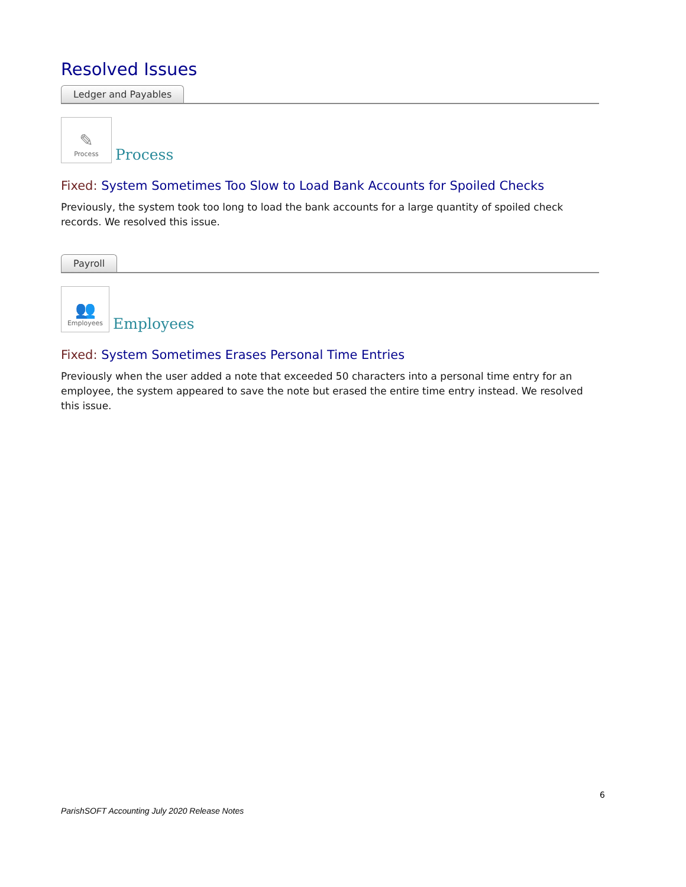Resolved Issues
Ledger and Payables
✎
Process
Process
Fixed: System Sometimes Too Slow to Load Bank Accounts for Spoiled Checks
Previously, the system took too long to load the bank accounts for a large quantity of spoiled check records. We resolved this issue.
Payroll
👥
Employees
Employees
Fixed: System Sometimes Erases Personal Time Entries
Previously when the user added a note that exceeded 50 characters into a personal time entry for an employee, the system appeared to save the note but erased the entire time entry instead. We resolved this issue.
6
ParishSOFT Accounting July 2020 Release Notes